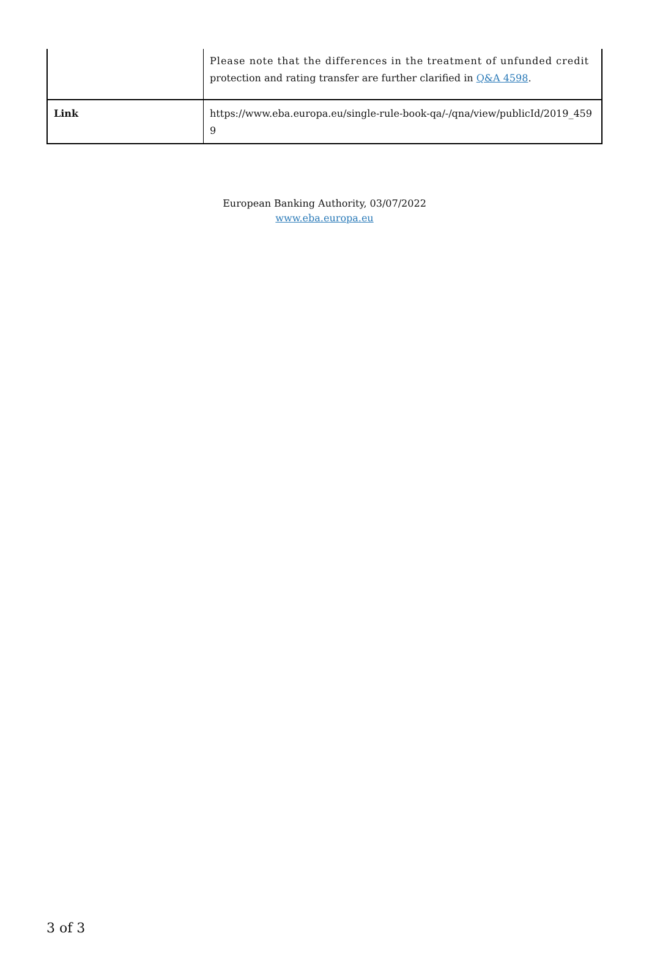| | Please note that the differences in the treatment of unfunded credit protection and rating transfer are further clarified in Q&A 4598 . |
| Link | https://www.eba.europa.eu/single-rule-book-qa/-/qna/view/publicId/2019_459 9 |
European Banking Authority, 03/07/2022
www.eba.europa.eu
3 of 3